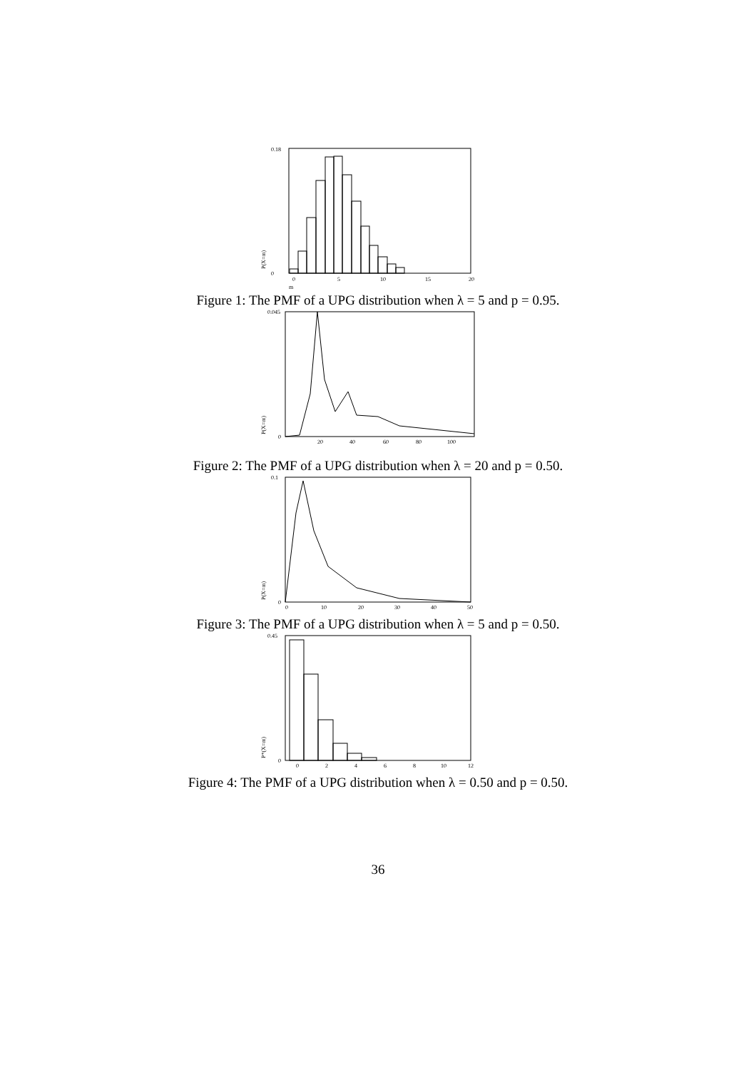0.18
0
P(X=m)
0
5
10
15
20
m
Figure 1: The PMF of a UPG distribution when λ = 5 and p = 0.95.
0.045
0
P(X=m)
20
40
60
80
100
Figure 2: The PMF of a UPG distribution when λ = 20 and p = 0.50.
0.1
0
P(X=m)
0
10
20
30
40
50
Figure 3: The PMF of a UPG distribution when λ = 5 and p = 0.50.
0.45
0
P*(X=m)
0
2
4
6
8
10
12
Figure 4: The PMF of a UPG distribution when λ = 0.50 and p = 0.50.
36